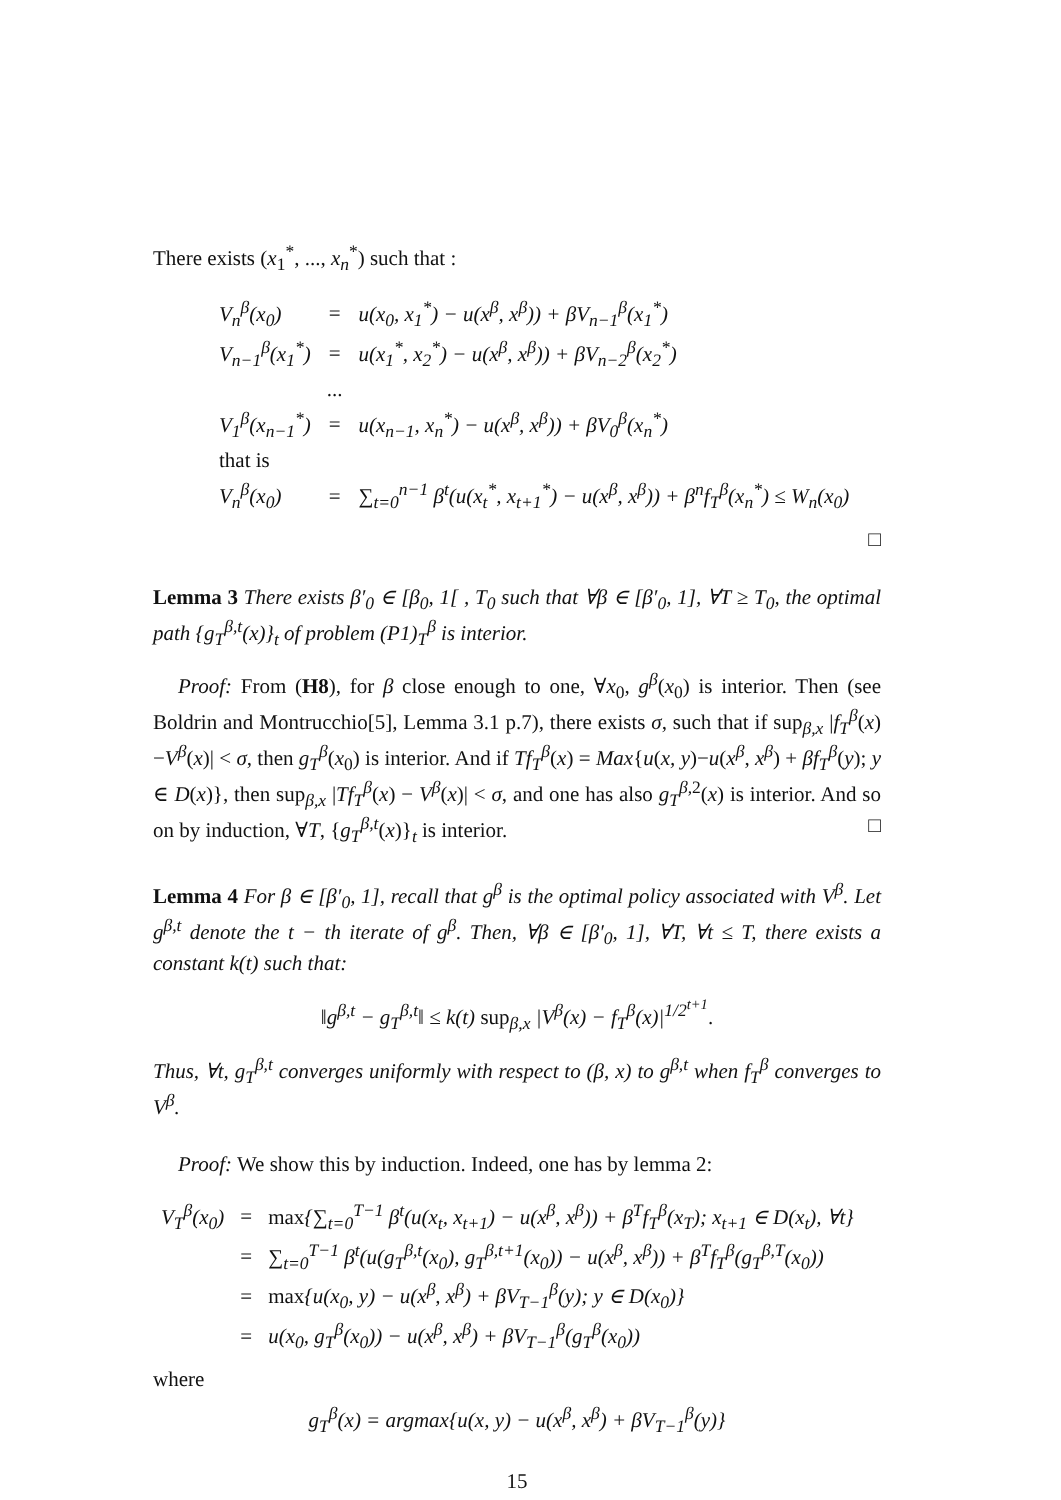There exists (x<sub>1</sub><sup>*</sup>, ..., x<sub>n</sub><sup>*</sup>) such that :
| V<sub>n</sub><sup>β</sup>(x<sub>0</sub>) | = | u(x<sub>0</sub>, x<sub>1</sub><sup>*</sup>) − u(x<sup>β</sup>, x<sup>β</sup>)) + βV<sub>n−1</sub><sup>β</sup>(x<sub>1</sub><sup>*</sup>) |
| V<sub>n−1</sub><sup>β</sup>(x<sub>1</sub><sup>*</sup>) | = | u(x<sub>1</sub><sup>*</sup>, x<sub>2</sub><sup>*</sup>) − u(x<sup>β</sup>, x<sup>β</sup>)) + βV<sub>n−2</sub><sup>β</sup>(x<sub>2</sub><sup>*</sup>) |
| | ... | |
| V<sub>1</sub><sup>β</sup>(x<sub>n−1</sub><sup>*</sup>) | = | u(x<sub>n−1</sub>, x<sub>n</sub><sup>*</sup>) − u(x<sup>β</sup>, x<sup>β</sup>)) + βV<sub>0</sub><sup>β</sup>(x<sub>n</sub><sup>*</sup>) |
| that is | | |
| V<sub>n</sub><sup>β</sup>(x<sub>0</sub>) | = | ∑<sub>t=0</sub><sup>n−1</sup> β<sup>t</sup>(u(x<sub>t</sub><sup>*</sup>, x<sub>t+1</sub><sup>*</sup>) − u(x<sup>β</sup>, x<sup>β</sup>)) + β<sup>n</sup>f<sub>T</sub><sup>β</sup>(x<sub>n</sub><sup>*</sup>) ≤ W<sub>n</sub>(x<sub>0</sub>) |
□
Lemma 3 There exists β′<sub>0</sub> ∈ [β<sub>0</sub>, 1[ , T<sub>0</sub> such that ∀β ∈ [β′<sub>0</sub>, 1], ∀T ≥ T<sub>0</sub>, the optimal path {g<sub>T</sub><sup>β,t</sup>(x)}<sub>t</sub> of problem (P1)<sub>T</sub><sup>β</sup> is interior.
Proof: From (H8), for β close enough to one, ∀x<sub>0</sub>, g<sup>β</sup>(x<sub>0</sub>) is interior. Then (see Boldrin and Montrucchio[5], Lemma 3.1 p.7), there exists σ, such that if sup<sub>β,x</sub> |f<sub>T</sub><sup>β</sup>(x)−V<sup>β</sup>(x)| < σ, then g<sub>T</sub><sup>β</sup>(x<sub>0</sub>) is interior. And if Tf<sub>T</sub><sup>β</sup>(x) = Max{u(x, y)−u(x<sup>β</sup>, x<sup>β</sup>) + βf<sub>T</sub><sup>β</sup>(y); y ∈ D(x)}, then sup<sub>β,x</sub> |Tf<sub>T</sub><sup>β</sup>(x) − V<sup>β</sup>(x)| < σ, and one has also g<sub>T</sub><sup>β,2</sup>(x) is interior. And so on by induction, ∀T, {g<sub>T</sub><sup>β,t</sup>(x)}<sub>t</sub> is interior. □
Lemma 4 For β ∈ [β′<sub>0</sub>, 1], recall that g<sup>β</sup> is the optimal policy associated with V<sup>β</sup>. Let g<sup>β,t</sup> denote the t − th iterate of g<sup>β</sup>. Then, ∀β ∈ [β′<sub>0</sub>, 1], ∀T, ∀t ≤ T, there exists a constant k(t) such that:
‖g<sup>β,t</sup> − g<sub>T</sub><sup>β,t</sup>‖ ≤ k(t) sup<sub>β,x</sub> |V<sup>β</sup>(x) − f<sub>T</sub><sup>β</sup>(x)|<sup>1/2<sup>t+1</sup></sup>.
Thus, ∀t, g<sub>T</sub><sup>β,t</sup> converges uniformly with respect to (β, x) to g<sup>β,t</sup> when f<sub>T</sub><sup>β</sup> converges to V<sup>β</sup>.
Proof: We show this by induction. Indeed, one has by lemma 2:
| V<sub>T</sub><sup>β</sup>(x<sub>0</sub>) | = | max {∑<sub>t=0</sub><sup>T−1</sup> β<sup>t</sup>(u(x<sub>t</sub>, x<sub>t+1</sub>) − u(x<sup>β</sup>, x<sup>β</sup>)) + β<sup>T</sup>f<sub>T</sub><sup>β</sup>(x<sub>T</sub>); x<sub>t+1</sub> ∈ D(x<sub>t</sub>), ∀t} |
| | = | ∑<sub>t=0</sub><sup>T−1</sup> β<sup>t</sup>(u(g<sub>T</sub><sup>β,t</sup>(x<sub>0</sub>), g<sub>T</sub><sup>β,t+1</sup>(x<sub>0</sub>)) − u(x<sup>β</sup>, x<sup>β</sup>)) + β<sup>T</sup>f<sub>T</sub><sup>β</sup>(g<sub>T</sub><sup>β,T</sup>(x<sub>0</sub>)) |
| | = | max {u(x<sub>0</sub>, y) − u(x<sup>β</sup>, x<sup>β</sup>) + βV<sub>T−1</sub><sup>β</sup>(y); y ∈ D(x<sub>0</sub>)} |
| | = | u(x<sub>0</sub>, g<sub>T</sub><sup>β</sup>(x<sub>0</sub>)) − u(x<sup>β</sup>, x<sup>β</sup>) + βV<sub>T−1</sub><sup>β</sup>(g<sub>T</sub><sup>β</sup>(x<sub>0</sub>)) |
where
g<sub>T</sub><sup>β</sup>(x) = argmax{u(x, y) − u(x<sup>β</sup>, x<sup>β</sup>) + βV<sub>T−1</sub><sup>β</sup>(y)}
15